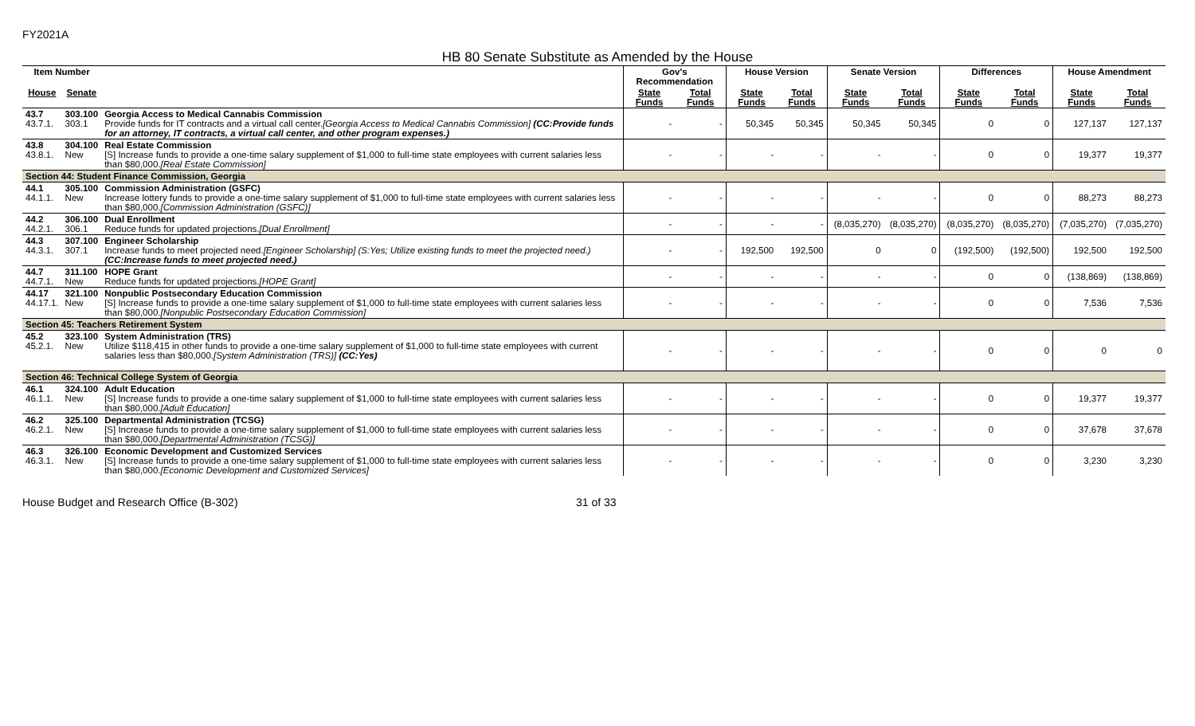FY2021A
HB 80 Senate Substitute as Amended by the House
| Item Number | | | Gov's Recommendation | | House Version | | Senate Version | | Differences | | House Amendment | |
| --- | --- | --- | --- | --- | --- | --- | --- | --- | --- | --- | --- | --- |
| House | Senate | | State Funds | Total Funds | State Funds | Total Funds | State Funds | Total Funds | State Funds | Total Funds | State Funds | Total Funds |
| 43.7 43.7.1. | 303.100 303.1 | Georgia Access to Medical Cannabis Commission Provide funds for IT contracts and a virtual call center. [Georgia Access to Medical Cannabis Commission] (CC:Provide funds for an attorney, IT contracts, a virtual call center, and other program expenses.) | - | - | 50,345 | 50,345 | 50,345 | 50,345 | 0 | 0 | 127,137 | 127,137 |
| 43.8 43.8.1. | 304.100 New | Real Estate Commission [S] Increase funds to provide a one-time salary supplement of $1,000 to full-time state employees with current salaries less than $80,000. [Real Estate Commission] | - | - | - | - | - | - | 0 | 0 | 19,377 | 19,377 |
| Section 44: Student Finance Commission, Georgia | | | | | | | | | | | | |
| 44.1 44.1.1. | 305.100 New | Commission Administration (GSFC) Increase lottery funds to provide a one-time salary supplement of $1,000 to full-time state employees with current salaries less than $80,000. [Commission Administration (GSFC)] | - | - | - | - | - | - | 0 | 0 | 88,273 | 88,273 |
| 44.2 44.2.1. | 306.100 306.1 | Dual Enrollment Reduce funds for updated projections. [Dual Enrollment] | - | - | - | - | (8,035,270) | (8,035,270) | (8,035,270) | (8,035,270) | (7,035,270) | (7,035,270) |
| 44.3 44.3.1. | 307.100 307.1 | Engineer Scholarship Increase funds to meet projected need. [Engineer Scholarship] (S:Yes; Utilize existing funds to meet the projected need.) (CC:Increase funds to meet projected need.) | - | - | 192,500 | 192,500 | 0 | 0 | (192,500) | (192,500) | 192,500 | 192,500 |
| 44.7 44.7.1. | 311.100 New | HOPE Grant Reduce funds for updated projections. [HOPE Grant] | - | - | - | - | - | - | 0 | 0 | (138,869) | (138,869) |
| 44.17 44.17.1. | 321.100 New | Nonpublic Postsecondary Education Commission [S] Increase funds to provide a one-time salary supplement of $1,000 to full-time state employees with current salaries less than $80,000. [Nonpublic Postsecondary Education Commission] | - | - | - | - | - | - | 0 | 0 | 7,536 | 7,536 |
| Section 45: Teachers Retirement System | | | | | | | | | | | | |
| 45.2 45.2.1. | 323.100 New | System Administration (TRS) Utilize $118,415 in other funds to provide a one-time salary supplement of $1,000 to full-time state employees with current salaries less than $80,000. [System Administration (TRS)] (CC:Yes) | - | - | - | - | - | - | 0 | 0 | 0 | 0 |
| Section 46: Technical College System of Georgia | | | | | | | | | | | | |
| 46.1 46.1.1. | 324.100 New | Adult Education [S] Increase funds to provide a one-time salary supplement of $1,000 to full-time state employees with current salaries less than $80,000. [Adult Education] | - | - | - | - | - | - | 0 | 0 | 19,377 | 19,377 |
| 46.2 46.2.1. | 325.100 New | Departmental Administration (TCSG) [S] Increase funds to provide a one-time salary supplement of $1,000 to full-time state employees with current salaries less than $80,000. [Departmental Administration (TCSG)] | - | - | - | - | - | - | 0 | 0 | 37,678 | 37,678 |
| 46.3 46.3.1. | 326.100 New | Economic Development and Customized Services [S] Increase funds to provide a one-time salary supplement of $1,000 to full-time state employees with current salaries less than $80,000. [Economic Development and Customized Services] | - | - | - | - | - | - | 0 | 0 | 3,230 | 3,230 |
House Budget and Research Office (B-302) 31 of 33